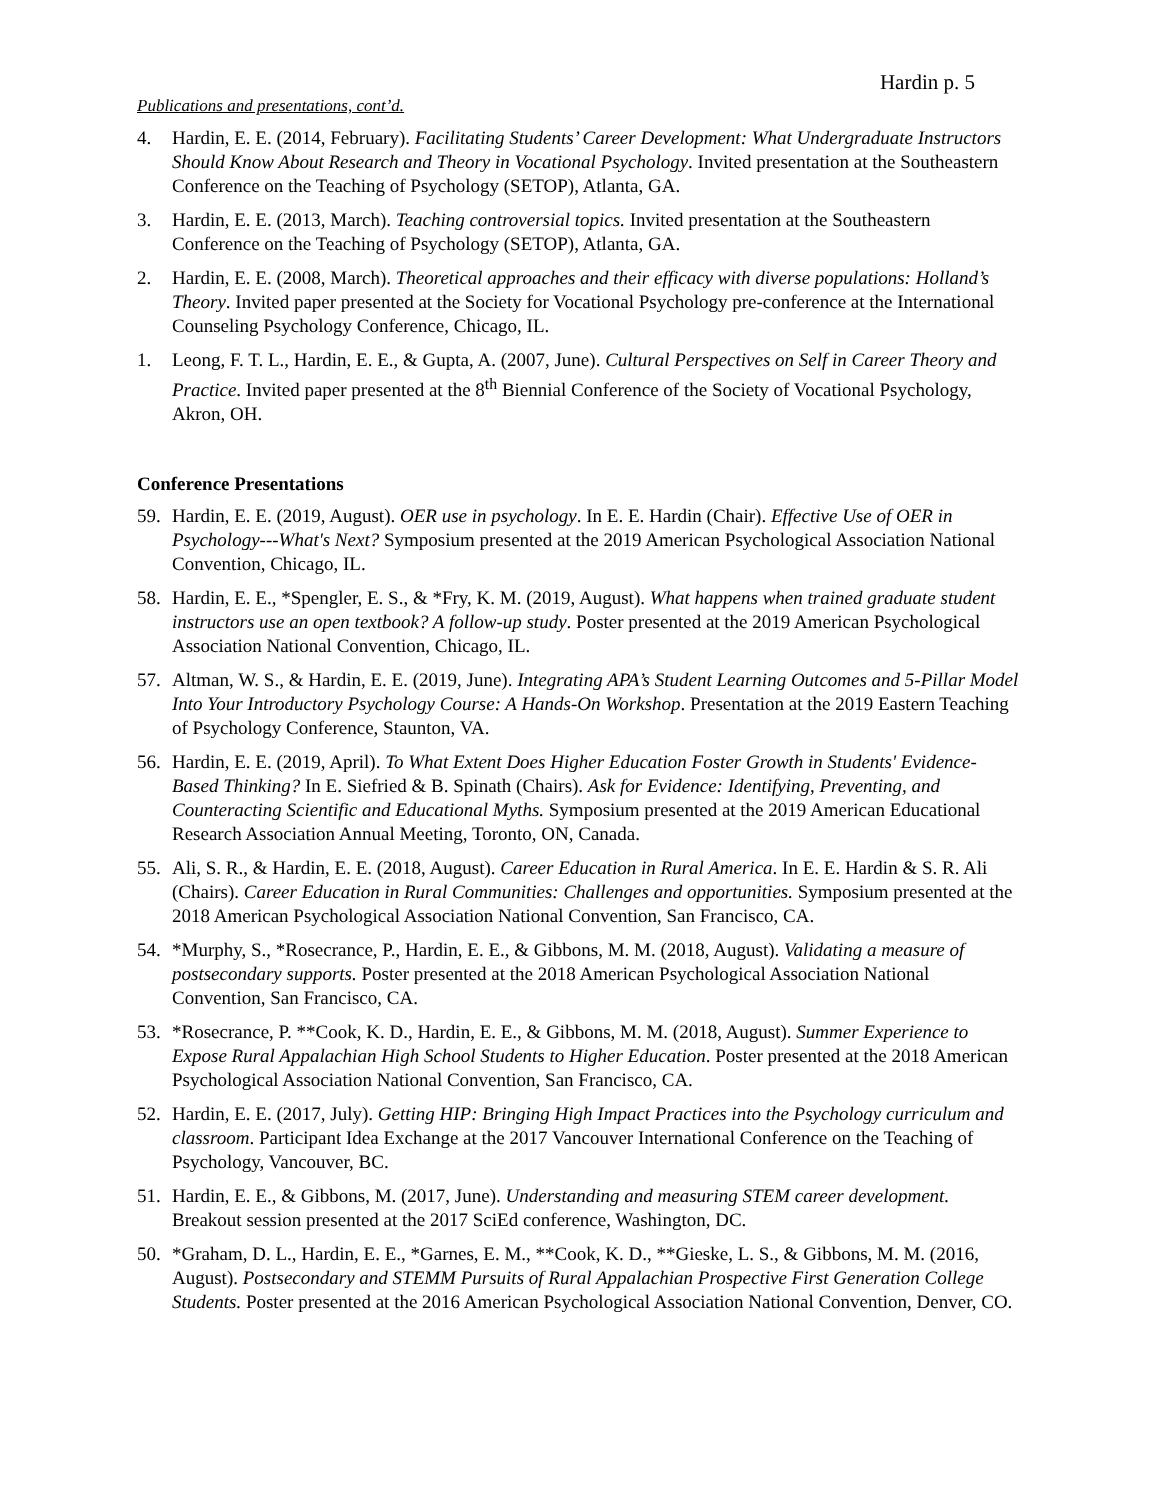Hardin p. 5
Publications and presentations, cont’d.
4. Hardin, E. E. (2014, February). Facilitating Students’ Career Development: What Undergraduate Instructors Should Know About Research and Theory in Vocational Psychology. Invited presentation at the Southeastern Conference on the Teaching of Psychology (SETOP), Atlanta, GA.
3. Hardin, E. E. (2013, March). Teaching controversial topics. Invited presentation at the Southeastern Conference on the Teaching of Psychology (SETOP), Atlanta, GA.
2. Hardin, E. E. (2008, March). Theoretical approaches and their efficacy with diverse populations: Holland’s Theory. Invited paper presented at the Society for Vocational Psychology pre-conference at the International Counseling Psychology Conference, Chicago, IL.
1. Leong, F. T. L., Hardin, E. E., & Gupta, A. (2007, June). Cultural Perspectives on Self in Career Theory and Practice. Invited paper presented at the 8<sup>th</sup> Biennial Conference of the Society of Vocational Psychology, Akron, OH.
Conference Presentations
59. Hardin, E. E. (2019, August). OER use in psychology. In E. E. Hardin (Chair). Effective Use of OER in Psychology---What's Next? Symposium presented at the 2019 American Psychological Association National Convention, Chicago, IL.
58. Hardin, E. E., *Spengler, E. S., & *Fry, K. M. (2019, August). What happens when trained graduate student instructors use an open textbook? A follow-up study. Poster presented at the 2019 American Psychological Association National Convention, Chicago, IL.
57. Altman, W. S., & Hardin, E. E. (2019, June). Integrating APA’s Student Learning Outcomes and 5-Pillar Model Into Your Introductory Psychology Course: A Hands-On Workshop. Presentation at the 2019 Eastern Teaching of Psychology Conference, Staunton, VA.
56. Hardin, E. E. (2019, April). To What Extent Does Higher Education Foster Growth in Students' Evidence-Based Thinking? In E. Siefried & B. Spinath (Chairs). Ask for Evidence: Identifying, Preventing, and Counteracting Scientific and Educational Myths. Symposium presented at the 2019 American Educational Research Association Annual Meeting, Toronto, ON, Canada.
55. Ali, S. R., & Hardin, E. E. (2018, August). Career Education in Rural America. In E. E. Hardin & S. R. Ali (Chairs). Career Education in Rural Communities: Challenges and opportunities. Symposium presented at the 2018 American Psychological Association National Convention, San Francisco, CA.
54. *Murphy, S., *Rosecrance, P., Hardin, E. E., & Gibbons, M. M. (2018, August). Validating a measure of postsecondary supports. Poster presented at the 2018 American Psychological Association National Convention, San Francisco, CA.
53. *Rosecrance, P. **Cook, K. D., Hardin, E. E., & Gibbons, M. M. (2018, August). Summer Experience to Expose Rural Appalachian High School Students to Higher Education. Poster presented at the 2018 American Psychological Association National Convention, San Francisco, CA.
52. Hardin, E. E. (2017, July). Getting HIP: Bringing High Impact Practices into the Psychology curriculum and classroom. Participant Idea Exchange at the 2017 Vancouver International Conference on the Teaching of Psychology, Vancouver, BC.
51. Hardin, E. E., & Gibbons, M. (2017, June). Understanding and measuring STEM career development. Breakout session presented at the 2017 SciEd conference, Washington, DC.
50. *Graham, D. L., Hardin, E. E., *Garnes, E. M., **Cook, K. D., **Gieske, L. S., & Gibbons, M. M. (2016, August). Postsecondary and STEMM Pursuits of Rural Appalachian Prospective First Generation College Students. Poster presented at the 2016 American Psychological Association National Convention, Denver, CO.